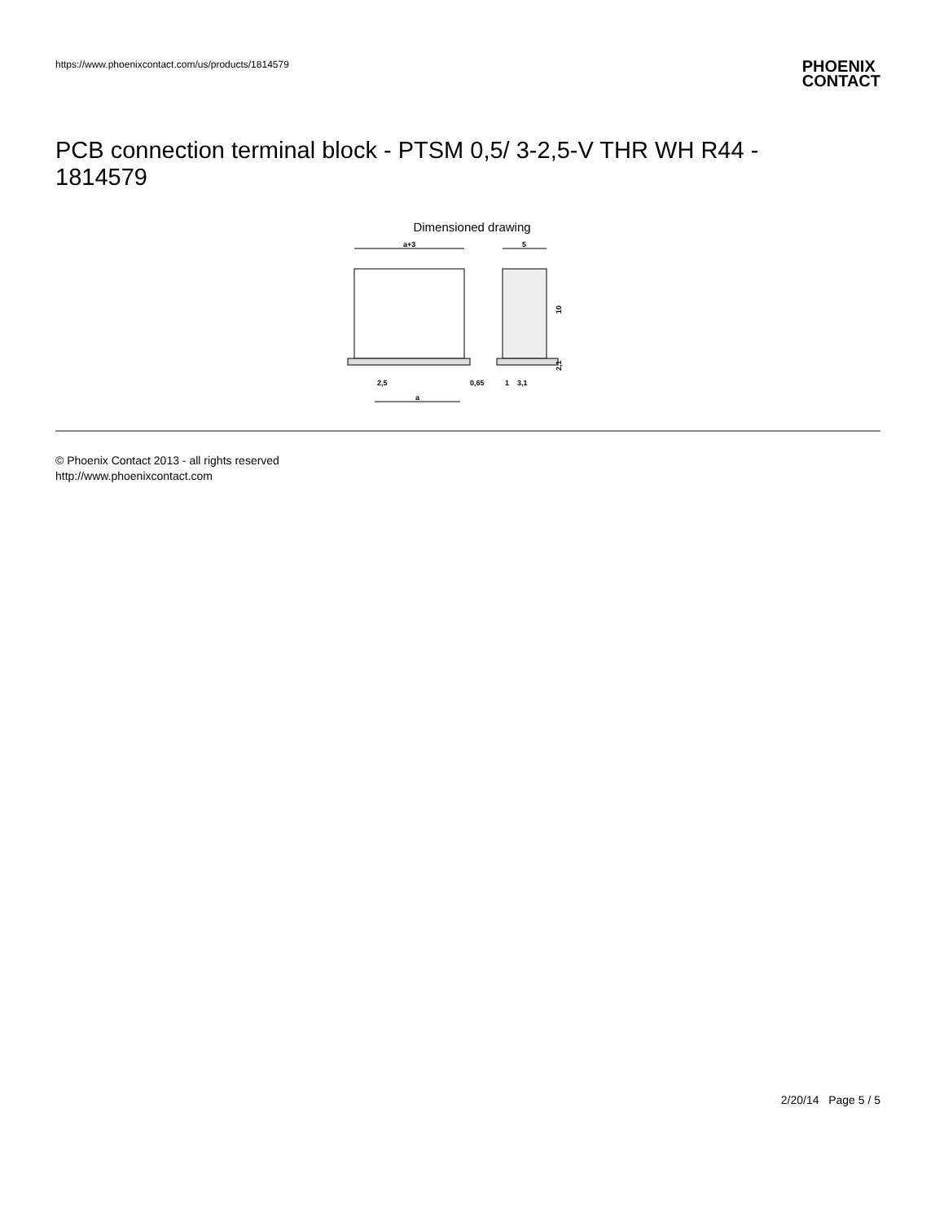https://www.phoenixcontact.com/us/products/1814579
PHOENIX
CONTACT
PCB connection terminal block - PTSM 0,5/ 3-2,5-V THR WH R44 - 1814579
Dimensioned drawing
a+3
5
10
2,1
2,5
0,65
1
3,1
a
© Phoenix Contact 2013 - all rights reserved
http://www.phoenixcontact.com
2/20/14 Page 5 / 5